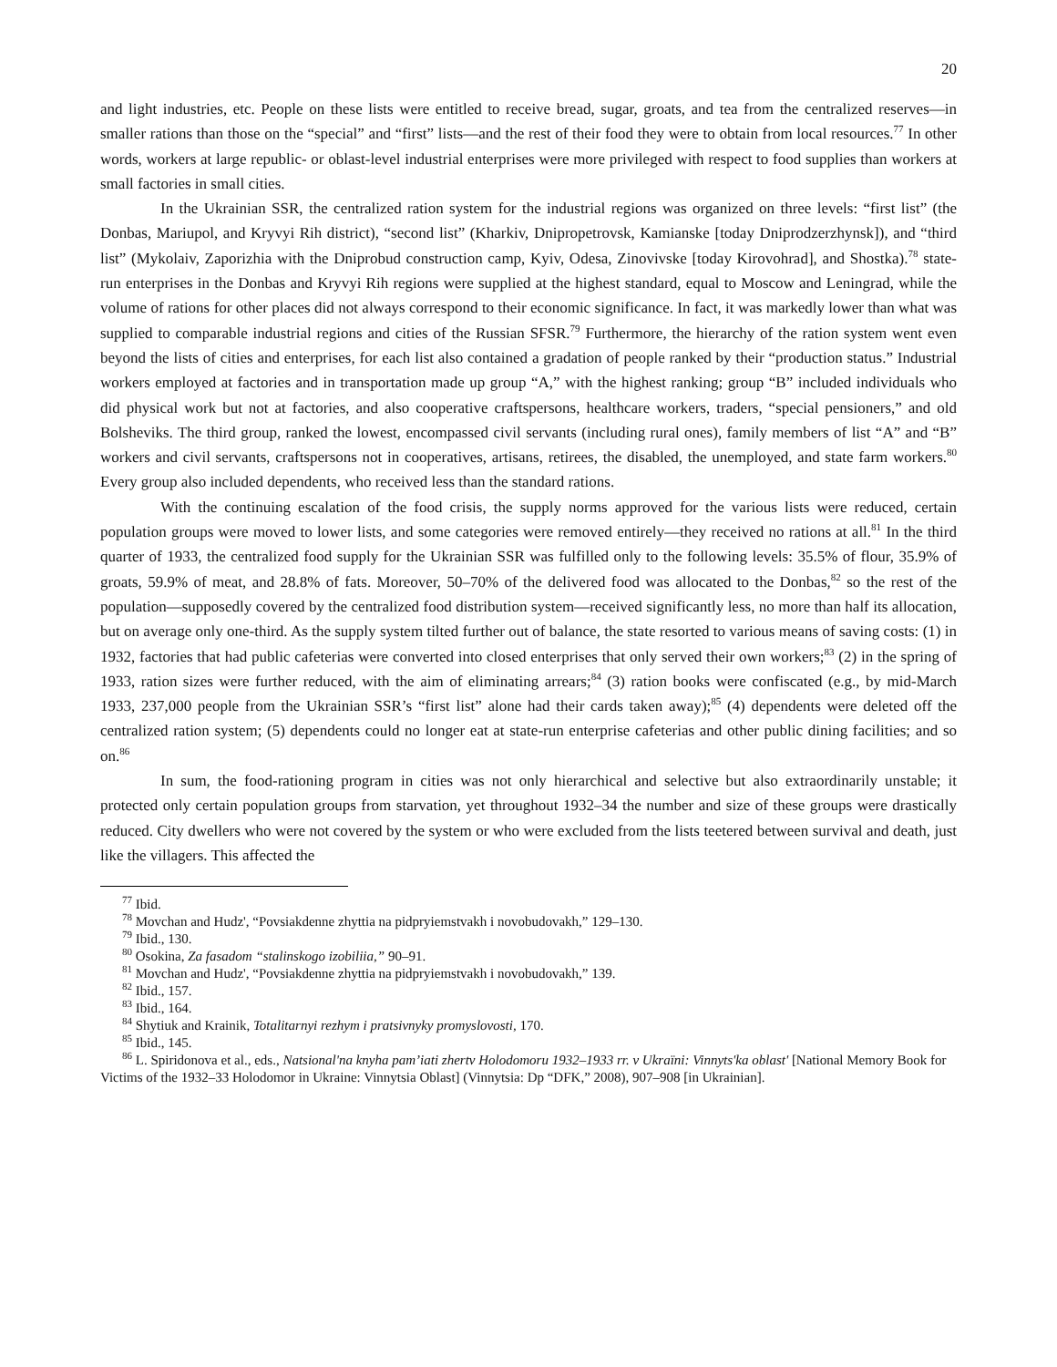20
and light industries, etc. People on these lists were entitled to receive bread, sugar, groats, and tea from the centralized reserves—in smaller rations than those on the “special” and “first” lists—and the rest of their food they were to obtain from local resources.<sup>77</sup> In other words, workers at large republic- or oblast-level industrial enterprises were more privileged with respect to food supplies than workers at small factories in small cities.
In the Ukrainian SSR, the centralized ration system for the industrial regions was organized on three levels: “first list” (the Donbas, Mariupol, and Kryvyi Rih district), “second list” (Kharkiv, Dnipropetrovsk, Kamianske [today Dniprodzerzhynsk]), and “third list” (Mykolaiv, Zaporizhia with the Dniprobud construction camp, Kyiv, Odesa, Zinovivske [today Kirovohrad], and Shostka).<sup>78</sup> state-run enterprises in the Donbas and Kryvyi Rih regions were supplied at the highest standard, equal to Moscow and Leningrad, while the volume of rations for other places did not always correspond to their economic significance. In fact, it was markedly lower than what was supplied to comparable industrial regions and cities of the Russian SFSR.<sup>79</sup> Furthermore, the hierarchy of the ration system went even beyond the lists of cities and enterprises, for each list also contained a gradation of people ranked by their “production status.” Industrial workers employed at factories and in transportation made up group “A,” with the highest ranking; group “B” included individuals who did physical work but not at factories, and also cooperative craftspersons, healthcare workers, traders, “special pensioners,” and old Bolsheviks. The third group, ranked the lowest, encompassed civil servants (including rural ones), family members of list “A” and “B” workers and civil servants, craftspersons not in cooperatives, artisans, retirees, the disabled, the unemployed, and state farm workers.<sup>80</sup> Every group also included dependents, who received less than the standard rations.
With the continuing escalation of the food crisis, the supply norms approved for the various lists were reduced, certain population groups were moved to lower lists, and some categories were removed entirely—they received no rations at all.<sup>81</sup> In the third quarter of 1933, the centralized food supply for the Ukrainian SSR was fulfilled only to the following levels: 35.5% of flour, 35.9% of groats, 59.9% of meat, and 28.8% of fats. Moreover, 50–70% of the delivered food was allocated to the Donbas,<sup>82</sup> so the rest of the population—supposedly covered by the centralized food distribution system—received significantly less, no more than half its allocation, but on average only one-third. As the supply system tilted further out of balance, the state resorted to various means of saving costs: (1) in 1932, factories that had public cafeterias were converted into closed enterprises that only served their own workers;<sup>83</sup> (2) in the spring of 1933, ration sizes were further reduced, with the aim of eliminating arrears;<sup>84</sup> (3) ration books were confiscated (e.g., by mid-March 1933, 237,000 people from the Ukrainian SSR’s “first list” alone had their cards taken away);<sup>85</sup> (4) dependents were deleted off the centralized ration system; (5) dependents could no longer eat at state-run enterprise cafeterias and other public dining facilities; and so on.<sup>86</sup>
In sum, the food-rationing program in cities was not only hierarchical and selective but also extraordinarily unstable; it protected only certain population groups from starvation, yet throughout 1932–34 the number and size of these groups were drastically reduced. City dwellers who were not covered by the system or who were excluded from the lists teetered between survival and death, just like the villagers. This affected the
<sup>77</sup> Ibid.
<sup>78</sup> Movchan and Hudz', “Povsiakdenne zhyttia na pidpryiemstvakh i novobudovakh,” 129–130.
<sup>79</sup> Ibid., 130.
<sup>80</sup> Osokina, Za fasadom “stalinskogo izobiliia,” 90–91.
<sup>81</sup> Movchan and Hudz', “Povsiakdenne zhyttia na pidpryiemstvakh i novobudovakh,” 139.
<sup>82</sup> Ibid., 157.
<sup>83</sup> Ibid., 164.
<sup>84</sup> Shytiuk and Krainik, Totalitarnyi rezhym i pratsivnyky promyslovosti, 170.
<sup>85</sup> Ibid., 145.
<sup>86</sup> L. Spiridonova et al., eds., Natsional'na knyha pam’iati zhertv Holodomoru 1932–1933 rr. v Ukraïni: Vinnyts'ka oblast' [National Memory Book for Victims of the 1932–33 Holodomor in Ukraine: Vinnytsia Oblast] (Vinnytsia: Dp “DFK,” 2008), 907–908 [in Ukrainian].